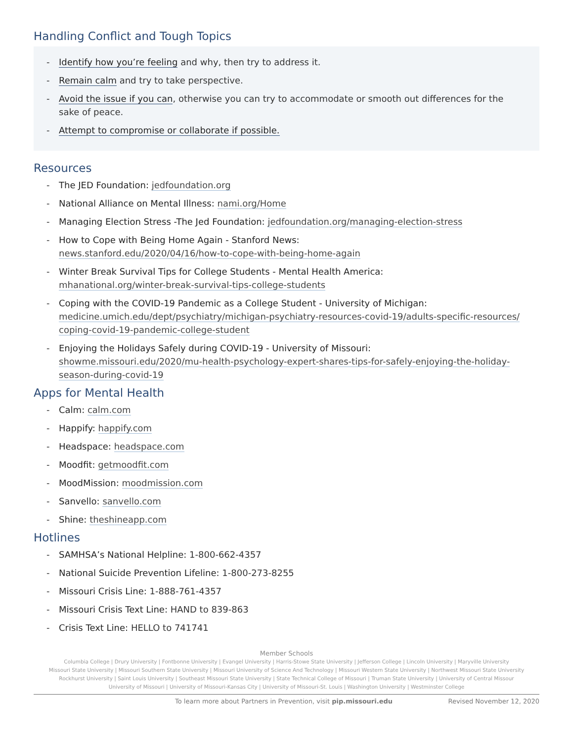Handling Conflict and Tough Topics
- Identify how you’re feeling and why, then try to address it.
- Remain calm and try to take perspective.
- Avoid the issue if you can, otherwise you can try to accommodate or smooth out differences for the sake of peace.
- Attempt to compromise or collaborate if possible.
Resources
- The JED Foundation: jedfoundation.org
- National Alliance on Mental Illness: nami.org/Home
- Managing Election Stress -The Jed Foundation: jedfoundation.org/managing-election-stress
- How to Cope with Being Home Again - Stanford News:
news.stanford.edu/2020/04/16/how-to-cope-with-being-home-again
- Winter Break Survival Tips for College Students - Mental Health America:
mhanational.org/winter-break-survival-tips-college-students
- Coping with the COVID-19 Pandemic as a College Student - University of Michigan:
medicine.umich.edu/dept/psychiatry/michigan-psychiatry-resources-covid-19/adults-specific-resources/ coping-covid-19-pandemic-college-student
- Enjoying the Holidays Safely during COVID-19 - University of Missouri:
showme.missouri.edu/2020/mu-health-psychology-expert-shares-tips-for-safely-enjoying-the-holiday-season-during-covid-19
Apps for Mental Health
- Calm: calm.com
- Happify: happify.com
- Headspace: headspace.com
- Moodfit: getmoodfit.com
- MoodMission: moodmission.com
- Sanvello: sanvello.com
- Shine: theshineapp.com
Hotlines
- SAMHSA’s National Helpline: 1-800-662-4357
- National Suicide Prevention Lifeline: 1-800-273-8255
- Missouri Crisis Line: 1-888-761-4357
- Missouri Crisis Text Line: HAND to 839-863
- Crisis Text Line: HELLO to 741741
Member Schools
Columbia College | Drury University | Fontbonne University | Evangel University | Harris-Stowe State University | Jefferson College | Lincoln University | Maryville University
Missouri State University | Missouri Southern State University | Missouri University of Science And Technology | Missouri Western State University | Northwest Missouri State University
Rockhurst University | Saint Louis University | Southeast Missouri State University | State Technical College of Missouri | Truman State University | University of Central Missour
University of Missouri | University of Missouri-Kansas City | University of Missouri-St. Louis | Washington University | Westminster College
To learn more about Partners in Prevention, visit pip.missouri.edu Revised November 12, 2020